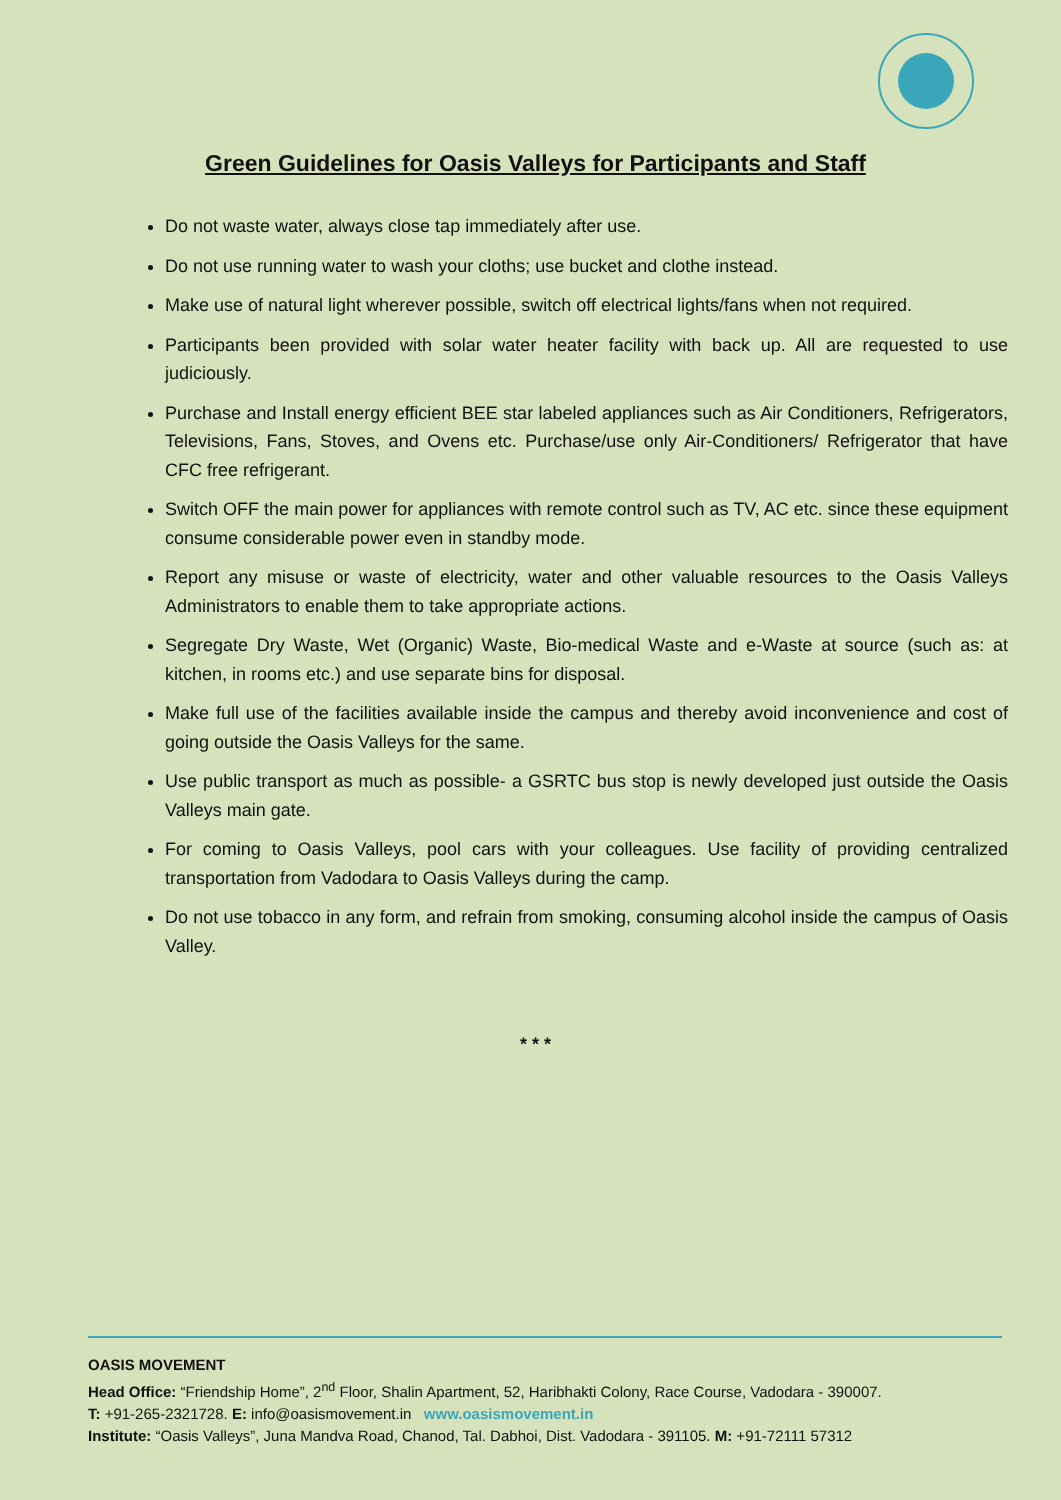Green Guidelines for Oasis Valleys for Participants and Staff
Do not waste water, always close tap immediately after use.
Do not use running water to wash your cloths; use bucket and clothe instead.
Make use of natural light wherever possible, switch off electrical lights/fans when not required.
Participants been provided with solar water heater facility with back up. All are requested to use judiciously.
Purchase and Install energy efficient BEE star labeled appliances such as Air Conditioners, Refrigerators, Televisions, Fans, Stoves, and Ovens etc. Purchase/use only Air-Conditioners/ Refrigerator that have CFC free refrigerant.
Switch OFF the main power for appliances with remote control such as TV, AC etc. since these equipment consume considerable power even in standby mode.
Report any misuse or waste of electricity, water and other valuable resources to the Oasis Valleys Administrators to enable them to take appropriate actions.
Segregate Dry Waste, Wet (Organic) Waste, Bio-medical Waste and e-Waste at source (such as: at kitchen, in rooms etc.) and use separate bins for disposal.
Make full use of the facilities available inside the campus and thereby avoid inconvenience and cost of going outside the Oasis Valleys for the same.
Use public transport as much as possible- a GSRTC bus stop is newly developed just outside the Oasis Valleys main gate.
For coming to Oasis Valleys, pool cars with your colleagues. Use facility of providing centralized transportation from Vadodara to Oasis Valleys during the camp.
Do not use tobacco in any form, and refrain from smoking, consuming alcohol inside the campus of Oasis Valley.
* * *
OASIS MOVEMENT
Head Office: “Friendship Home”, 2<sup>nd</sup> Floor, Shalin Apartment, 52, Haribhakti Colony, Race Course, Vadodara - 390007.
T: +91-265-2321728. E: info@oasismovement.in www.oasismovement.in
Institute: “Oasis Valleys”, Juna Mandva Road, Chanod, Tal. Dabhoi, Dist. Vadodara - 391105. M: +91-72111 57312